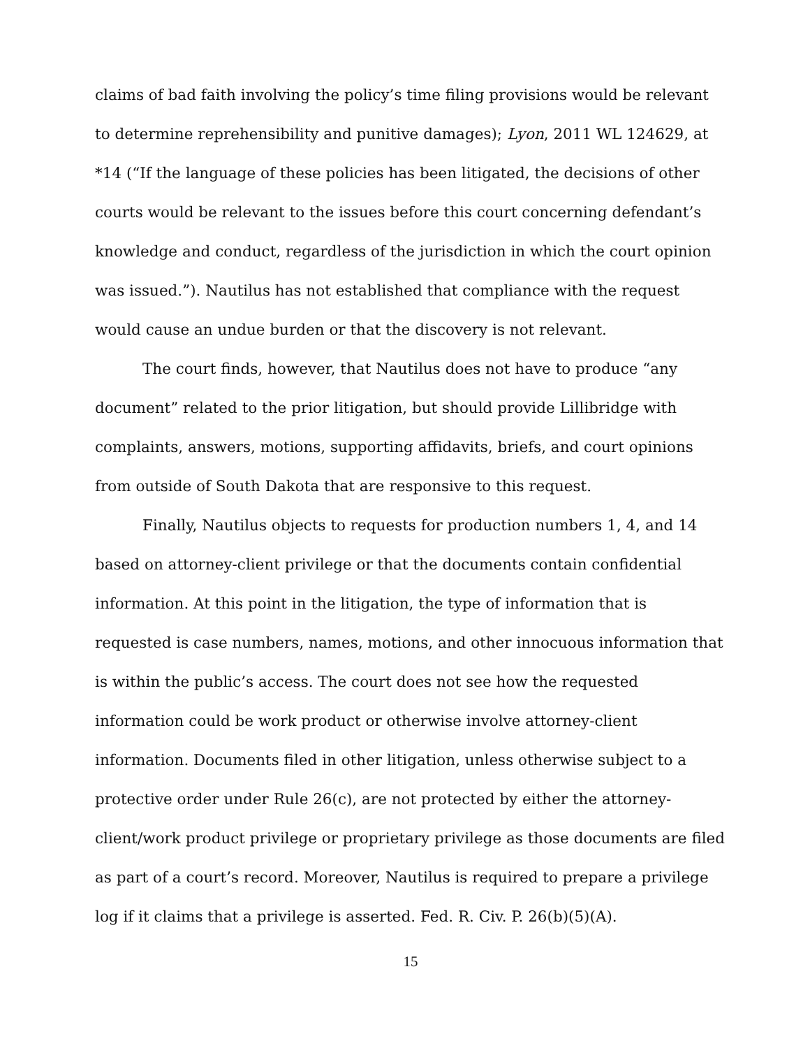claims of bad faith involving the policy’s time filing provisions would be relevant to determine reprehensibility and punitive damages); Lyon, 2011 WL 124629, at *14 (“If the language of these policies has been litigated, the decisions of other courts would be relevant to the issues before this court concerning defendant’s knowledge and conduct, regardless of the jurisdiction in which the court opinion was issued.”). Nautilus has not established that compliance with the request would cause an undue burden or that the discovery is not relevant.
The court finds, however, that Nautilus does not have to produce “any document” related to the prior litigation, but should provide Lillibridge with complaints, answers, motions, supporting affidavits, briefs, and court opinions from outside of South Dakota that are responsive to this request.
Finally, Nautilus objects to requests for production numbers 1, 4, and 14 based on attorney-client privilege or that the documents contain confidential information. At this point in the litigation, the type of information that is requested is case numbers, names, motions, and other innocuous information that is within the public’s access. The court does not see how the requested information could be work product or otherwise involve attorney-client information. Documents filed in other litigation, unless otherwise subject to a protective order under Rule 26(c), are not protected by either the attorney-client/work product privilege or proprietary privilege as those documents are filed as part of a court’s record. Moreover, Nautilus is required to prepare a privilege log if it claims that a privilege is asserted. Fed. R. Civ. P. 26(b)(5)(A).
15